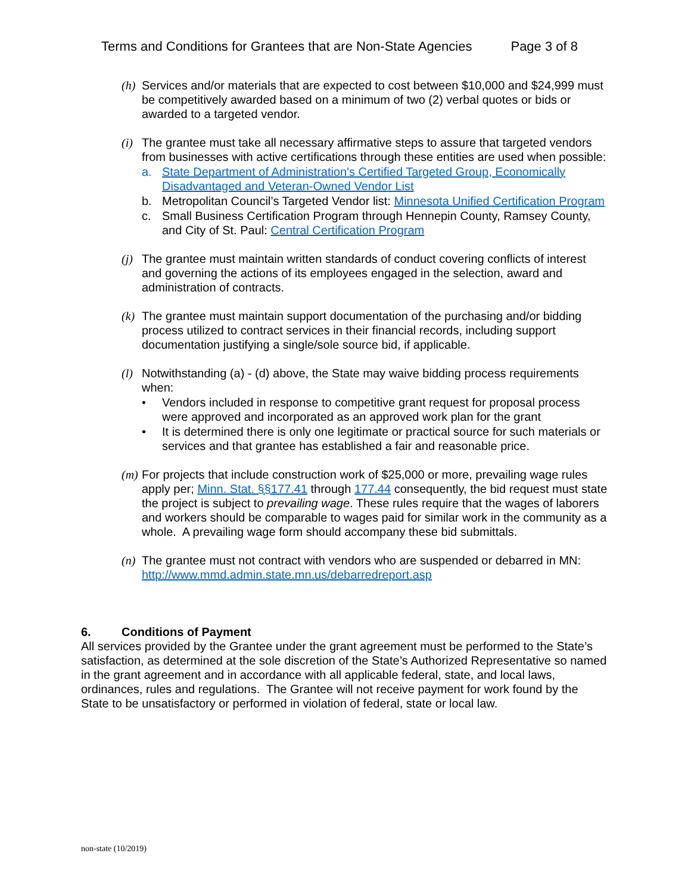Terms and Conditions for Grantees that are Non-State Agencies Page 3 of 8
(h)
Services and/or materials that are expected to cost between $10,000 and $24,999 must be competitively awarded based on a minimum of two (2) verbal quotes or bids or awarded to a targeted vendor.
(i)
The grantee must take all necessary affirmative steps to assure that targeted vendors from businesses with active certifications through these entities are used when possible:
a. State Department of Administration's Certified Targeted Group, Economically Disadvantaged and Veteran-Owned Vendor List
b. Metropolitan Council’s Targeted Vendor list: Minnesota Unified Certification Program
c. Small Business Certification Program through Hennepin County, Ramsey County, and City of St. Paul: Central Certification Program
(j)
The grantee must maintain written standards of conduct covering conflicts of interest and governing the actions of its employees engaged in the selection, award and administration of contracts.
(k)
The grantee must maintain support documentation of the purchasing and/or bidding process utilized to contract services in their financial records, including support documentation justifying a single/sole source bid, if applicable.
(l)
Notwithstanding (a) - (d) above, the State may waive bidding process requirements when:
• Vendors included in response to competitive grant request for proposal process were approved and incorporated as an approved work plan for the grant
• It is determined there is only one legitimate or practical source for such materials or services and that grantee has established a fair and reasonable price.
(m)
For projects that include construction work of $25,000 or more, prevailing wage rules apply per; Minn. Stat. §§177.41 through 177.44 consequently, the bid request must state the project is subject to prevailing wage. These rules require that the wages of laborers and workers should be comparable to wages paid for similar work in the community as a whole. A prevailing wage form should accompany these bid submittals.
(n)
The grantee must not contract with vendors who are suspended or debarred in MN: http://www.mmd.admin.state.mn.us/debarredreport.asp
6. Conditions of Payment
All services provided by the Grantee under the grant agreement must be performed to the State’s satisfaction, as determined at the sole discretion of the State’s Authorized Representative so named in the grant agreement and in accordance with all applicable federal, state, and local laws, ordinances, rules and regulations. The Grantee will not receive payment for work found by the State to be unsatisfactory or performed in violation of federal, state or local law.
non-state (10/2019)